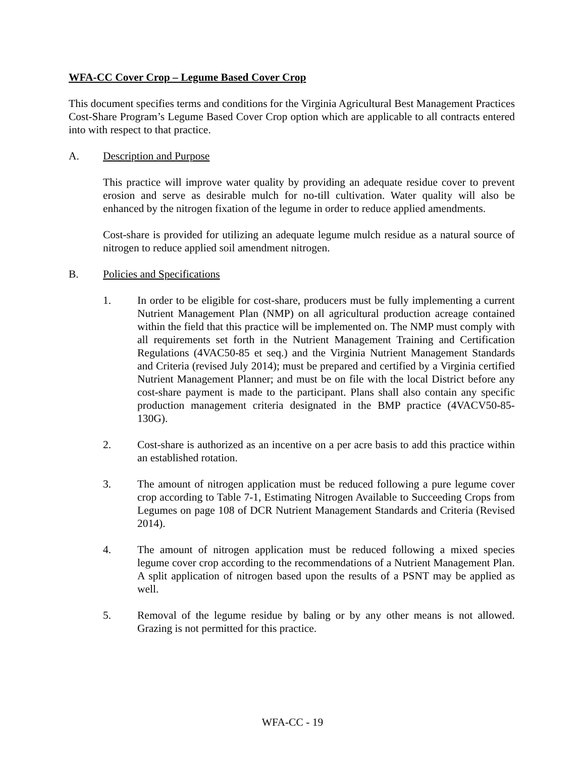WFA-CC Cover Crop – Legume Based Cover Crop
This document specifies terms and conditions for the Virginia Agricultural Best Management Practices Cost-Share Program’s Legume Based Cover Crop option which are applicable to all contracts entered into with respect to that practice.
A. Description and Purpose
This practice will improve water quality by providing an adequate residue cover to prevent erosion and serve as desirable mulch for no-till cultivation. Water quality will also be enhanced by the nitrogen fixation of the legume in order to reduce applied amendments.
Cost-share is provided for utilizing an adequate legume mulch residue as a natural source of nitrogen to reduce applied soil amendment nitrogen.
B. Policies and Specifications
1. In order to be eligible for cost-share, producers must be fully implementing a current Nutrient Management Plan (NMP) on all agricultural production acreage contained within the field that this practice will be implemented on. The NMP must comply with all requirements set forth in the Nutrient Management Training and Certification Regulations (4VAC50-85 et seq.) and the Virginia Nutrient Management Standards and Criteria (revised July 2014); must be prepared and certified by a Virginia certified Nutrient Management Planner; and must be on file with the local District before any cost-share payment is made to the participant. Plans shall also contain any specific production management criteria designated in the BMP practice (4VACV50-85-130G).
2. Cost-share is authorized as an incentive on a per acre basis to add this practice within an established rotation.
3. The amount of nitrogen application must be reduced following a pure legume cover crop according to Table 7-1, Estimating Nitrogen Available to Succeeding Crops from Legumes on page 108 of DCR Nutrient Management Standards and Criteria (Revised 2014).
4. The amount of nitrogen application must be reduced following a mixed species legume cover crop according to the recommendations of a Nutrient Management Plan. A split application of nitrogen based upon the results of a PSNT may be applied as well.
5. Removal of the legume residue by baling or by any other means is not allowed. Grazing is not permitted for this practice.
WFA-CC - 19